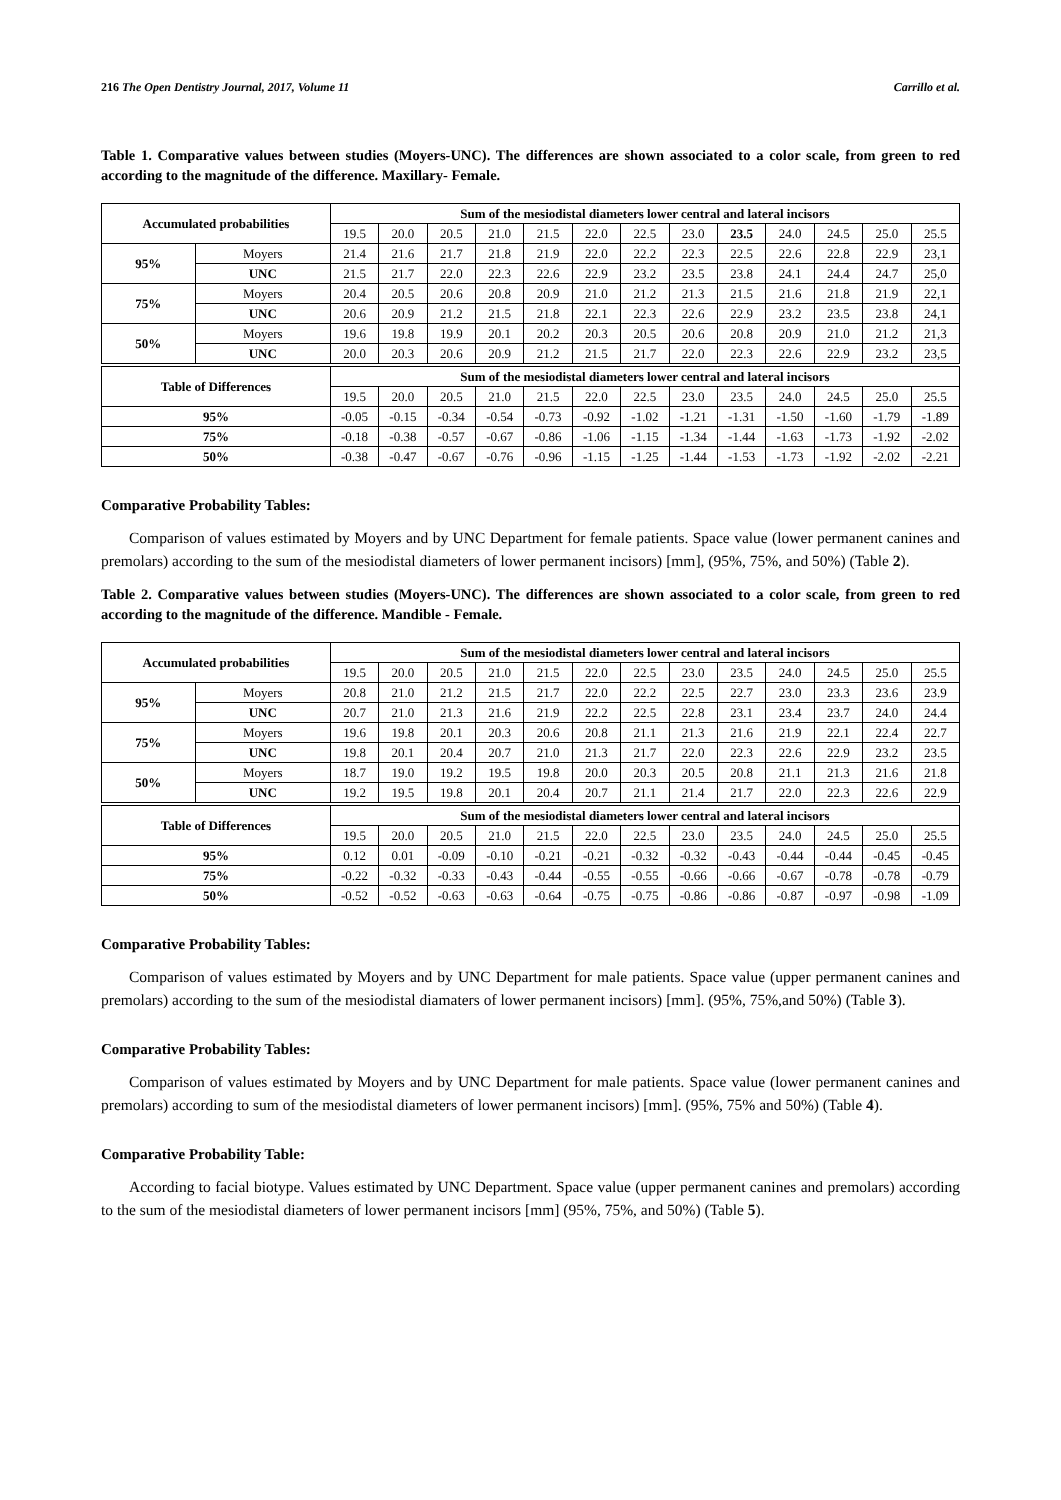216 The Open Dentistry Journal, 2017, Volume 11 Carrillo et al.
Table 1. Comparative values between studies (Moyers-UNC). The differences are shown associated to a color scale, from green to red according to the magnitude of the difference. Maxillary- Female.
| Accumulated probabilities | | Sum of the mesiodistal diameters lower central and lateral incisors | | | | | | | | | | | | |
| --- | --- | --- | --- | --- | --- | --- | --- | --- | --- | --- | --- | --- | --- | --- |
| | | 19.5 | 20.0 | 20.5 | 21.0 | 21.5 | 22.0 | 22.5 | 23.0 | 23.5 | 24.0 | 24.5 | 25.0 | 25.5 |
| 95% | Moyers | 21.4 | 21.6 | 21.7 | 21.8 | 21.9 | 22.0 | 22.2 | 22.3 | 22.5 | 22.6 | 22.8 | 22.9 | 23,1 |
| | UNC | 21.5 | 21.7 | 22.0 | 22.3 | 22.6 | 22.9 | 23.2 | 23.5 | 23.8 | 24.1 | 24.4 | 24.7 | 25,0 |
| 75% | Moyers | 20.4 | 20.5 | 20.6 | 20.8 | 20.9 | 21.0 | 21.2 | 21.3 | 21.5 | 21.6 | 21.8 | 21.9 | 22,1 |
| | UNC | 20.6 | 20.9 | 21.2 | 21.5 | 21.8 | 22.1 | 22.3 | 22.6 | 22.9 | 23.2 | 23.5 | 23.8 | 24,1 |
| 50% | Moyers | 19.6 | 19.8 | 19.9 | 20.1 | 20.2 | 20.3 | 20.5 | 20.6 | 20.8 | 20.9 | 21.0 | 21.2 | 21,3 |
| | UNC | 20.0 | 20.3 | 20.6 | 20.9 | 21.2 | 21.5 | 21.7 | 22.0 | 22.3 | 22.6 | 22.9 | 23.2 | 23,5 |
| Table of Differences | | Sum of the mesiodistal diameters lower central and lateral incisors | | | | | | | | | | | | |
| | | 19.5 | 20.0 | 20.5 | 21.0 | 21.5 | 22.0 | 22.5 | 23.0 | 23.5 | 24.0 | 24.5 | 25.0 | 25.5 |
| 95% | | -0.05 | -0.15 | -0.34 | -0.54 | -0.73 | -0.92 | -1.02 | -1.21 | -1.31 | -1.50 | -1.60 | -1.79 | -1.89 |
| 75% | | -0.18 | -0.38 | -0.57 | -0.67 | -0.86 | -1.06 | -1.15 | -1.34 | -1.44 | -1.63 | -1.73 | -1.92 | -2.02 |
| 50% | | -0.38 | -0.47 | -0.67 | -0.76 | -0.96 | -1.15 | -1.25 | -1.44 | -1.53 | -1.73 | -1.92 | -2.02 | -2.21 |
Comparative Probability Tables:
Comparison of values estimated by Moyers and by UNC Department for female patients. Space value (lower permanent canines and premolars) according to the sum of the mesiodistal diameters of lower permanent incisors) [mm], (95%, 75%, and 50%) (Table 2).
Table 2. Comparative values between studies (Moyers-UNC). The differences are shown associated to a color scale, from green to red according to the magnitude of the difference. Mandible - Female.
| Accumulated probabilities | | Sum of the mesiodistal diameters lower central and lateral incisors | | | | | | | | | | | | |
| --- | --- | --- | --- | --- | --- | --- | --- | --- | --- | --- | --- | --- | --- | --- |
| | | 19.5 | 20.0 | 20.5 | 21.0 | 21.5 | 22.0 | 22.5 | 23.0 | 23.5 | 24.0 | 24.5 | 25.0 | 25.5 |
| 95% | Moyers | 20.8 | 21.0 | 21.2 | 21.5 | 21.7 | 22.0 | 22.2 | 22.5 | 22.7 | 23.0 | 23.3 | 23.6 | 23.9 |
| | UNC | 20.7 | 21.0 | 21.3 | 21.6 | 21.9 | 22.2 | 22.5 | 22.8 | 23.1 | 23.4 | 23.7 | 24.0 | 24.4 |
| 75% | Moyers | 19.6 | 19.8 | 20.1 | 20.3 | 20.6 | 20.8 | 21.1 | 21.3 | 21.6 | 21.9 | 22.1 | 22.4 | 22.7 |
| | UNC | 19.8 | 20.1 | 20.4 | 20.7 | 21.0 | 21.3 | 21.7 | 22.0 | 22.3 | 22.6 | 22.9 | 23.2 | 23.5 |
| 50% | Moyers | 18.7 | 19.0 | 19.2 | 19.5 | 19.8 | 20.0 | 20.3 | 20.5 | 20.8 | 21.1 | 21.3 | 21.6 | 21.8 |
| | UNC | 19.2 | 19.5 | 19.8 | 20.1 | 20.4 | 20.7 | 21.1 | 21.4 | 21.7 | 22.0 | 22.3 | 22.6 | 22.9 |
| Table of Differences | | Sum of the mesiodistal diameters lower central and lateral incisors | | | | | | | | | | | | |
| | | 19.5 | 20.0 | 20.5 | 21.0 | 21.5 | 22.0 | 22.5 | 23.0 | 23.5 | 24.0 | 24.5 | 25.0 | 25.5 |
| 95% | | 0.12 | 0.01 | -0.09 | -0.10 | -0.21 | -0.21 | -0.32 | -0.32 | -0.43 | -0.44 | -0.44 | -0.45 | -0.45 |
| 75% | | -0.22 | -0.32 | -0.33 | -0.43 | -0.44 | -0.55 | -0.55 | -0.66 | -0.66 | -0.67 | -0.78 | -0.78 | -0.79 |
| 50% | | -0.52 | -0.52 | -0.63 | -0.63 | -0.64 | -0.75 | -0.75 | -0.86 | -0.86 | -0.87 | -0.97 | -0.98 | -1.09 |
Comparative Probability Tables:
Comparison of values estimated by Moyers and by UNC Department for male patients. Space value (upper permanent canines and premolars) according to the sum of the mesiodistal diamaters of lower permanent incisors) [mm]. (95%, 75%,and 50%) (Table 3).
Comparative Probability Tables:
Comparison of values estimated by Moyers and by UNC Department for male patients. Space value (lower permanent canines and premolars) according to sum of the mesiodistal diameters of lower permanent incisors) [mm]. (95%, 75% and 50%) (Table 4).
Comparative Probability Table:
According to facial biotype. Values estimated by UNC Department. Space value (upper permanent canines and premolars) according to the sum of the mesiodistal diameters of lower permanent incisors [mm] (95%, 75%, and 50%) (Table 5).